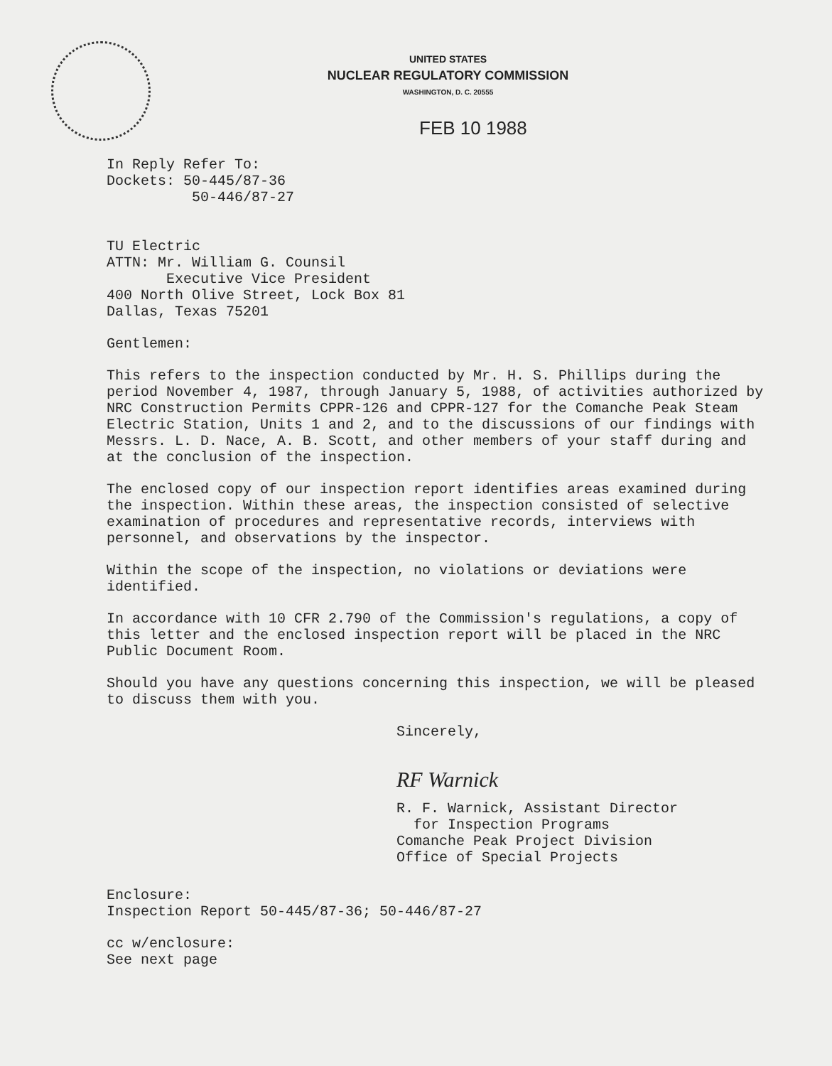UNITED STATES
NUCLEAR REGULATORY COMMISSION
WASHINGTON, D. C. 20555
FEB 10 1988
In Reply Refer To:
Dockets: 50-445/87-36
50-446/87-27
TU Electric
ATTN: Mr. William G. Counsil
Executive Vice President
400 North Olive Street, Lock Box 81
Dallas, Texas 75201
Gentlemen:
This refers to the inspection conducted by Mr. H. S. Phillips during the period November 4, 1987, through January 5, 1988, of activities authorized by NRC Construction Permits CPPR-126 and CPPR-127 for the Comanche Peak Steam Electric Station, Units 1 and 2, and to the discussions of our findings with Messrs. L. D. Nace, A. B. Scott, and other members of your staff during and at the conclusion of the inspection.
The enclosed copy of our inspection report identifies areas examined during the inspection. Within these areas, the inspection consisted of selective examination of procedures and representative records, interviews with personnel, and observations by the inspector.
Within the scope of the inspection, no violations or deviations were identified.
In accordance with 10 CFR 2.790 of the Commission's regulations, a copy of this letter and the enclosed inspection report will be placed in the NRC Public Document Room.
Should you have any questions concerning this inspection, we will be pleased to discuss them with you.
Sincerely,
RF Warnick
R. F. Warnick, Assistant Director
for Inspection Programs
Comanche Peak Project Division
Office of Special Projects
Enclosure:
Inspection Report 50-445/87-36; 50-446/87-27
cc w/enclosure:
See next page